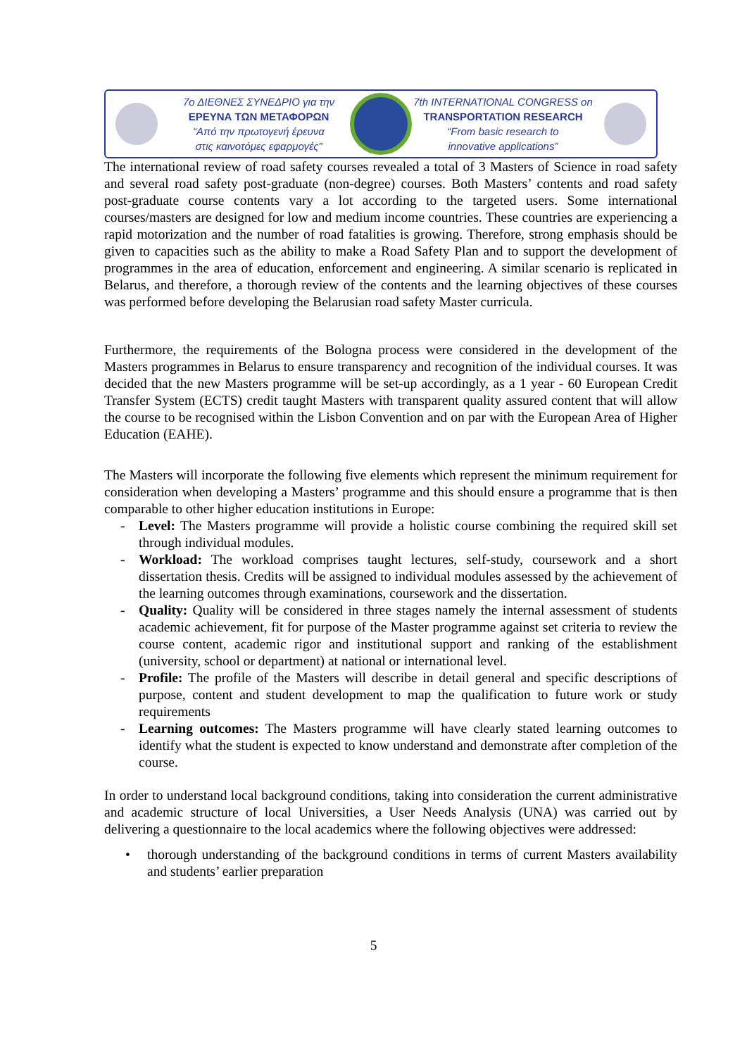7ο ΔΙΕΘΝΕΣ ΣΥΝΕΔΡΙΟ για την
ΕΡΕΥΝΑ ΤΩΝ ΜΕΤΑΦΟΡΩΝ
“Από την πρωτογενή έρευνα
στις καινοτόμες εφαρμογές”
7th INTERNATIONAL CONGRESS on
TRANSPORTATION RESEARCH
“From basic research to
innovative applications”
The international review of road safety courses revealed a total of 3 Masters of Science in road safety and several road safety post-graduate (non-degree) courses. Both Masters’ contents and road safety post-graduate course contents vary a lot according to the targeted users. Some international courses/masters are designed for low and medium income countries. These countries are experiencing a rapid motorization and the number of road fatalities is growing. Therefore, strong emphasis should be given to capacities such as the ability to make a Road Safety Plan and to support the development of programmes in the area of education, enforcement and engineering. A similar scenario is replicated in Belarus, and therefore, a thorough review of the contents and the learning objectives of these courses was performed before developing the Belarusian road safety Master curricula.
Furthermore, the requirements of the Bologna process were considered in the development of the Masters programmes in Belarus to ensure transparency and recognition of the individual courses. It was decided that the new Masters programme will be set-up accordingly, as a 1 year - 60 European Credit Transfer System (ECTS) credit taught Masters with transparent quality assured content that will allow the course to be recognised within the Lisbon Convention and on par with the European Area of Higher Education (EAHE).
The Masters will incorporate the following five elements which represent the minimum requirement for consideration when developing a Masters’ programme and this should ensure a programme that is then comparable to other higher education institutions in Europe:
- Level: The Masters programme will provide a holistic course combining the required skill set through individual modules.
- Workload: The workload comprises taught lectures, self-study, coursework and a short dissertation thesis. Credits will be assigned to individual modules assessed by the achievement of the learning outcomes through examinations, coursework and the dissertation.
- Quality: Quality will be considered in three stages namely the internal assessment of students academic achievement, fit for purpose of the Master programme against set criteria to review the course content, academic rigor and institutional support and ranking of the establishment (university, school or department) at national or international level.
- Profile: The profile of the Masters will describe in detail general and specific descriptions of purpose, content and student development to map the qualification to future work or study requirements
- Learning outcomes: The Masters programme will have clearly stated learning outcomes to identify what the student is expected to know understand and demonstrate after completion of the course.
In order to understand local background conditions, taking into consideration the current administrative and academic structure of local Universities, a User Needs Analysis (UNA) was carried out by delivering a questionnaire to the local academics where the following objectives were addressed:
• thorough understanding of the background conditions in terms of current Masters availability and students’ earlier preparation
5